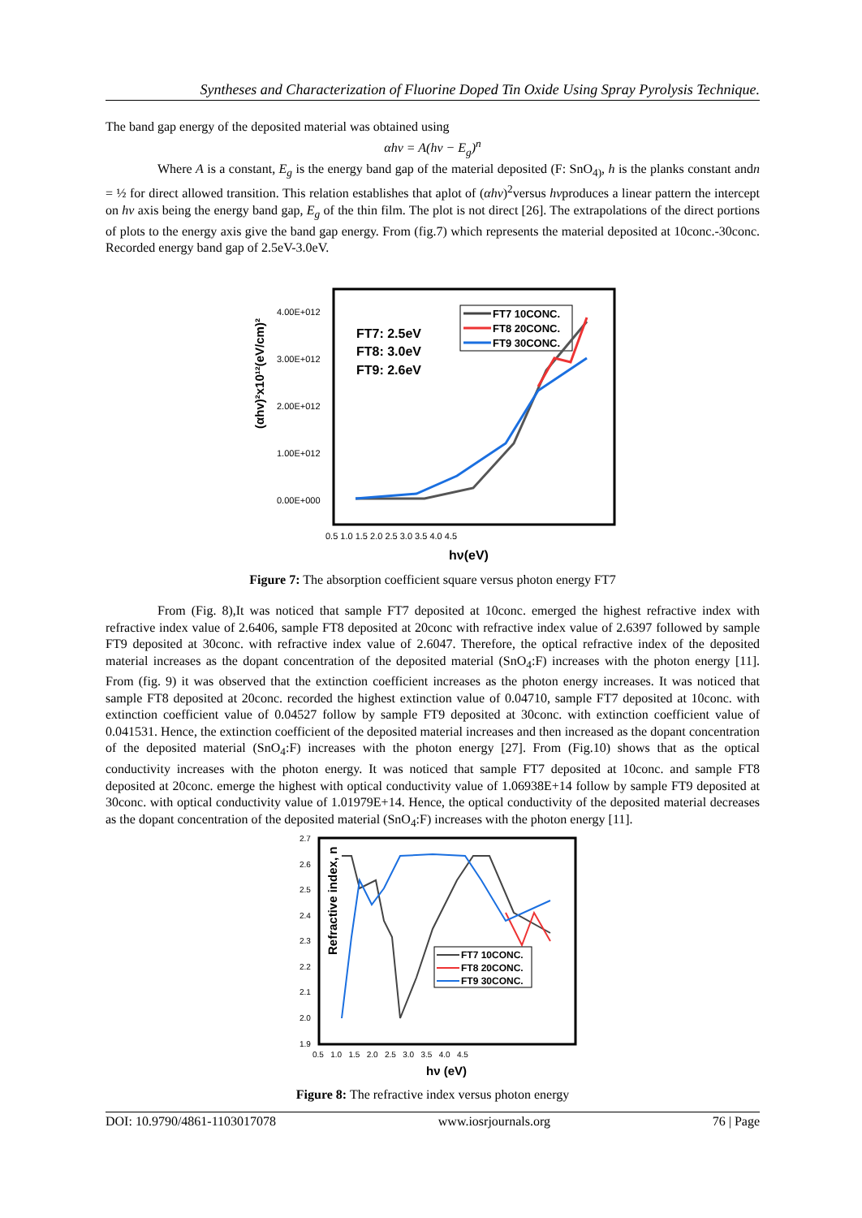Syntheses and Characterization of Fluorine Doped Tin Oxide Using Spray Pyrolysis Technique.
The band gap energy of the deposited material was obtained using
αhv = A(hv − E<sub>g</sub>)<sup>n</sup>
Where A is a constant, E<sub>g</sub> is the energy band gap of the material deposited (F: SnO<sub>4)</sub>, h is the planks constant andn = ½ for direct allowed transition. This relation establishes that aplot of (αhv)<sup>2</sup>versus hvproduces a linear pattern the intercept on hv axis being the energy band gap, E<sub>g</sub> of the thin film. The plot is not direct [26]. The extrapolations of the direct portions of plots to the energy axis give the band gap energy. From (fig.7) which represents the material deposited at 10conc.-30conc. Recorded energy band gap of 2.5eV-3.0eV.
(αhv)²x10¹²(eV/cm)²
4.00E+012
3.00E+012
2.00E+012
1.00E+012
0.00E+000
0.5 1.0 1.5 2.0 2.5 3.0 3.5 4.0 4.5
hν(eV)
FT7: 2.5eV
FT8: 3.0eV
FT9: 2.6eV
FT7 10CONC.
FT8 20CONC.
FT9 30CONC.
Figure 7: The absorption coefficient square versus photon energy FT7
From (Fig. 8),It was noticed that sample FT7 deposited at 10conc. emerged the highest refractive index with refractive index value of 2.6406, sample FT8 deposited at 20conc with refractive index value of 2.6397 followed by sample FT9 deposited at 30conc. with refractive index value of 2.6047. Therefore, the optical refractive index of the deposited material increases as the dopant concentration of the deposited material (SnO<sub>4</sub>:F) increases with the photon energy [11]. From (fig. 9) it was observed that the extinction coefficient increases as the photon energy increases. It was noticed that sample FT8 deposited at 20conc. recorded the highest extinction value of 0.04710, sample FT7 deposited at 10conc. with extinction coefficient value of 0.04527 follow by sample FT9 deposited at 30conc. with extinction coefficient value of 0.041531. Hence, the extinction coefficient of the deposited material increases and then increased as the dopant concentration of the deposited material (SnO<sub>4</sub>:F) increases with the photon energy [27]. From (Fig.10) shows that as the optical conductivity increases with the photon energy. It was noticed that sample FT7 deposited at 10conc. and sample FT8 deposited at 20conc. emerge the highest with optical conductivity value of 1.06938E+14 follow by sample FT9 deposited at 30conc. with optical conductivity value of 1.01979E+14. Hence, the optical conductivity of the deposited material decreases as the dopant concentration of the deposited material (SnO<sub>4</sub>:F) increases with the photon energy [11].
Refractive index, n
2.7
2.6
2.5
2.4
2.3
2.2
2.1
2.0
1.9
0.5 1.0 1.5 2.0 2.5 3.0 3.5 4.0 4.5
hν (eV)
FT7 10CONC.
FT8 20CONC.
FT9 30CONC.
Figure 8: The refractive index versus photon energy
DOI: 10.9790/4861-1103017078 www.iosrjournals.org 76 | Page